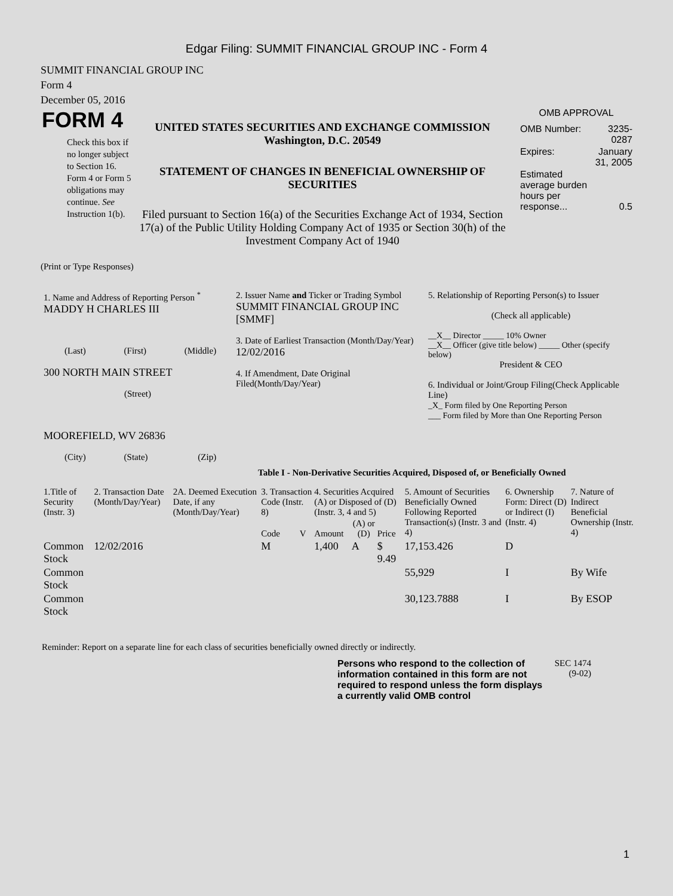Edgar Filing: SUMMIT FINANCIAL GROUP INC - Form 4
SUMMIT FINANCIAL GROUP INC
Form 4
December 05, 2016
FORM 4
Check this box if no longer subject to Section 16. Form 4 or Form 5 obligations may continue. See Instruction 1(b).
UNITED STATES SECURITIES AND EXCHANGE COMMISSION
Washington, D.C. 20549
STATEMENT OF CHANGES IN BENEFICIAL OWNERSHIP OF SECURITIES
Filed pursuant to Section 16(a) of the Securities Exchange Act of 1934, Section 17(a) of the Public Utility Holding Company Act of 1935 or Section 30(h) of the Investment Company Act of 1940
OMB APPROVAL
| OMB Number: | 3235-0287 |
| Expires: | January 31, 2005 |
| Estimated average burden hours per response... | 0.5 |
(Print or Type Responses)
| 1. Name and Address of Reporting Person <sup>*</sup> MADDY H CHARLES III (Last) (First) (Middle) 300 NORTH MAIN STREET (Street) MOOREFIELD, WV 26836 (City) (State) (Zip) | 2. Issuer Name and Ticker or Trading Symbol SUMMIT FINANCIAL GROUP INC [SMMF] 3. Date of Earliest Transaction (Month/Day/Year) 12/02/2016 4. If Amendment, Date Original Filed(Month/Day/Year) | 5. Relationship of Reporting Person(s) to Issuer (Check all applicable) __X__ Director _____ 10% Owner __X__ Officer (give title below) _____ Other (specify below) President & CEO 6. Individual or Joint/Group Filing(Check Applicable Line) _X_ Form filed by One Reporting Person ___ Form filed by More than One Reporting Person |
Table I - Non-Derivative Securities Acquired, Disposed of, or Beneficially Owned
| 1.Title of Security (Instr. 3) | 2. Transaction Date (Month/Day/Year) | 2A. Deemed Execution Date, if any (Month/Day/Year) | 3. Transaction Code (Instr. 8) | | 4. Securities Acquired (A) or Disposed of (D) (Instr. 3, 4 and 5) | | | 5. Amount of Securities Beneficially Owned Following Reported Transaction(s) (Instr. 3 and 4) | 6. Ownership Form: Direct (D) or Indirect (I) (Instr. 4) | 7. Nature of Indirect Beneficial Ownership (Instr. 4) |
| --- | --- | --- | --- | --- | --- | --- | --- | --- | --- | --- |
| | | | Code | V | Amount | (A) or (D) | Price | | | |
| Common Stock | 12/02/2016 | | M | | 1,400 | A | $ 9.49 | 17,153.426 | D | |
| Common Stock | | | | | | | | 55,929 | I | By Wife |
| Common Stock | | | | | | | | 30,123.7888 | I | By ESOP |
Reminder: Report on a separate line for each class of securities beneficially owned directly or indirectly.
Persons who respond to the collection of information contained in this form are not required to respond unless the form displays a currently valid OMB control
SEC 1474 (9-02)
1